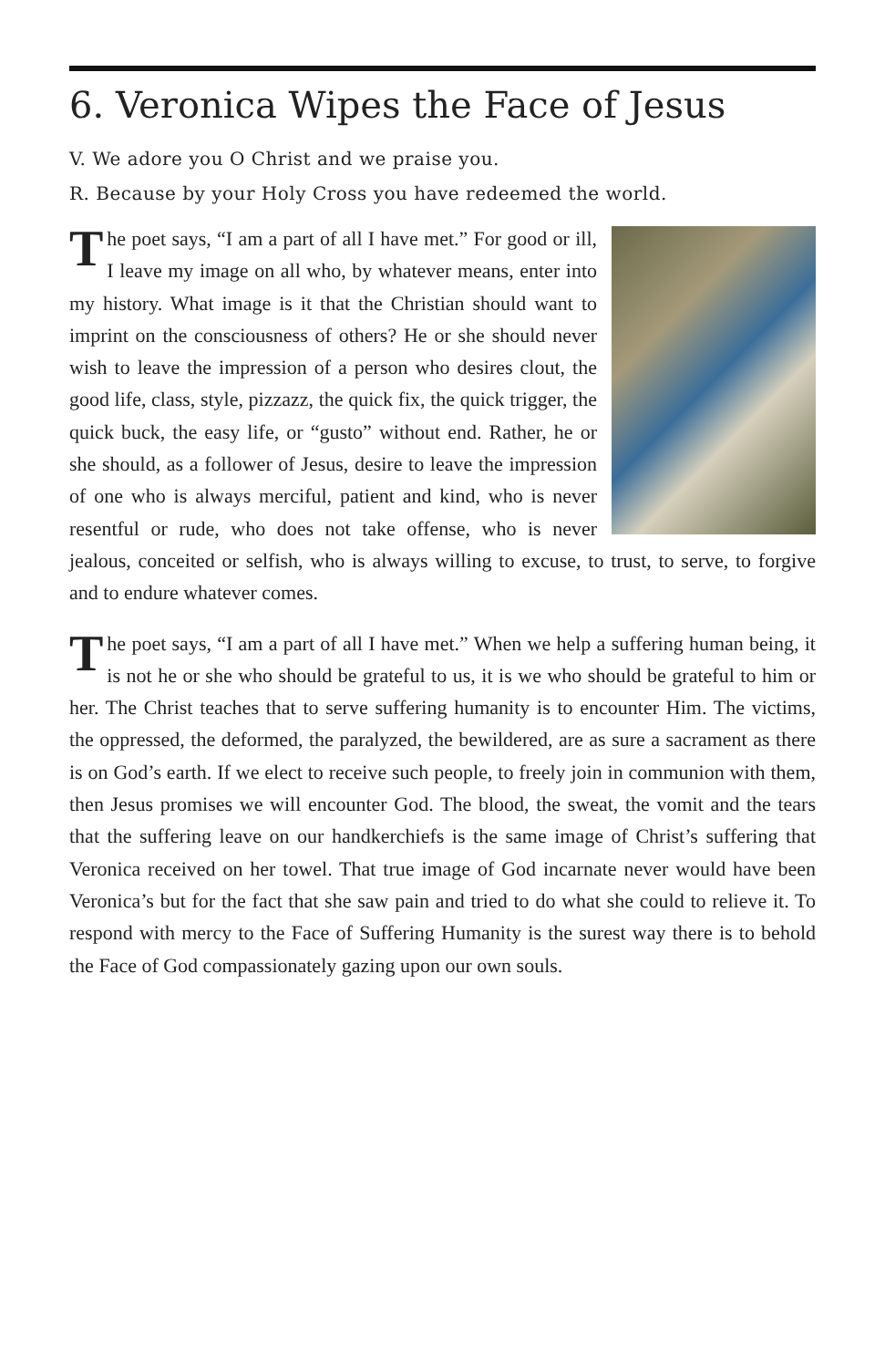6. Veronica Wipes the Face of Jesus
V. We adore you O Christ and we praise you.
R. Because by your Holy Cross you have redeemed the world.
The poet says, “I am a part of all I have met.” For good or ill, I leave my image on all who, by whatever means, enter into my history. What image is it that the Christian should want to imprint on the consciousness of others? He or she should never wish to leave the impression of a person who desires clout, the good life, class, style, pizzazz, the quick fix, the quick trigger, the quick buck, the easy life, or “gusto” without end. Rather, he or she should, as a follower of Jesus, desire to leave the impression of one who is always merciful, patient and kind, who is never resentful or rude, who does not take offense, who is never jealous, conceited or selfish, who is always willing to excuse, to trust, to serve, to forgive and to endure whatever comes.
The poet says, “I am a part of all I have met.” When we help a suffering human being, it is not he or she who should be grateful to us, it is we who should be grateful to him or her. The Christ teaches that to serve suffering humanity is to encounter Him. The victims, the oppressed, the deformed, the paralyzed, the bewildered, are as sure a sacrament as there is on God’s earth. If we elect to receive such people, to freely join in communion with them, then Jesus promises we will encounter God. The blood, the sweat, the vomit and the tears that the suffering leave on our handkerchiefs is the same image of Christ’s suffering that Veronica received on her towel. That true image of God incarnate never would have been Veronica’s but for the fact that she saw pain and tried to do what she could to relieve it. To respond with mercy to the Face of Suffering Humanity is the surest way there is to behold the Face of God compassionately gazing upon our own souls.